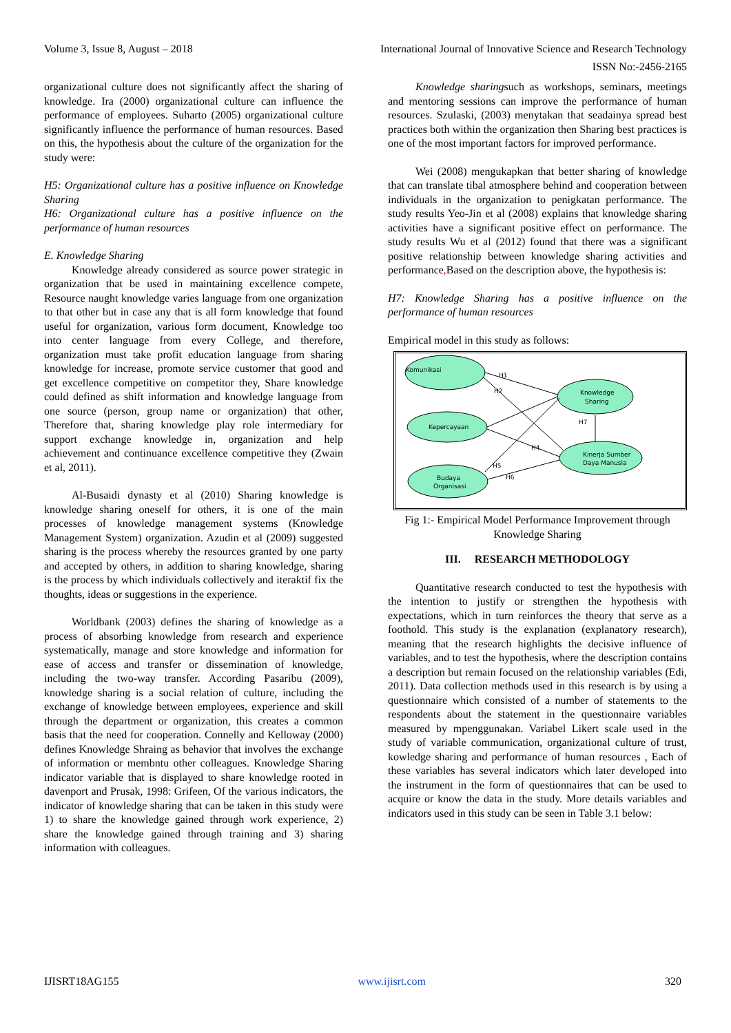Volume 3, Issue 8, August – 2018 International Journal of Innovative Science and Research Technology
ISSN No:-2456-2165
organizational culture does not significantly affect the sharing of knowledge. Ira (2000) organizational culture can influence the performance of employees. Suharto (2005) organizational culture significantly influence the performance of human resources. Based on this, the hypothesis about the culture of the organization for the study were:
H5: Organizational culture has a positive influence on Knowledge Sharing
H6: Organizational culture has a positive influence on the performance of human resources
E. Knowledge Sharing
Knowledge already considered as source power strategic in organization that be used in maintaining excellence compete, Resource naught knowledge varies language from one organization to that other but in case any that is all form knowledge that found useful for organization, various form document, Knowledge too into center language from every College, and therefore, organization must take profit education language from sharing knowledge for increase, promote service customer that good and get excellence competitive on competitor they, Share knowledge could defined as shift information and knowledge language from one source (person, group name or organization) that other, Therefore that, sharing knowledge play role intermediary for support exchange knowledge in, organization and help achievement and continuance excellence competitive they (Zwain et al, 2011).
Al-Busaidi dynasty et al (2010) Sharing knowledge is knowledge sharing oneself for others, it is one of the main processes of knowledge management systems (Knowledge Management System) organization. Azudin et al (2009) suggested sharing is the process whereby the resources granted by one party and accepted by others, in addition to sharing knowledge, sharing is the process by which individuals collectively and iteraktif fix the thoughts, ideas or suggestions in the experience.
Worldbank (2003) defines the sharing of knowledge as a process of absorbing knowledge from research and experience systematically, manage and store knowledge and information for ease of access and transfer or dissemination of knowledge, including the two-way transfer. According Pasaribu (2009), knowledge sharing is a social relation of culture, including the exchange of knowledge between employees, experience and skill through the department or organization, this creates a common basis that the need for cooperation. Connelly and Kelloway (2000) defines Knowledge Shraing as behavior that involves the exchange of information or membntu other colleagues. Knowledge Sharing indicator variable that is displayed to share knowledge rooted in davenport and Prusak, 1998: Grifeen, Of the various indicators, the indicator of knowledge sharing that can be taken in this study were 1) to share the knowledge gained through work experience, 2) share the knowledge gained through training and 3) sharing information with colleagues.
Knowledge sharingsuch as workshops, seminars, meetings and mentoring sessions can improve the performance of human resources. Szulaski, (2003) menytakan that seadainya spread best practices both within the organization then Sharing best practices is one of the most important factors for improved performance.
Wei (2008) mengukapkan that better sharing of knowledge that can translate tibal atmosphere behind and cooperation between individuals in the organization to penigkatan performance. The study results Yeo-Jin et al (2008) explains that knowledge sharing activities have a significant positive effect on performance. The study results Wu et al (2012) found that there was a significant positive relationship between knowledge sharing activities and performance, Based on the description above, the hypothesis is:
H7: Knowledge Sharing has a positive influence on the performance of human resources
Empirical model in this study as follows:
Komunikasi
Knowledge
Sharing
Kepercayaan
Kinerja Sumber
Daya Manusia
Budaya
Organisasi
H1
H2
H7
H4
H5
H6
Fig 1:- Empirical Model Performance Improvement through Knowledge Sharing
III. RESEARCH METHODOLOGY
Quantitative research conducted to test the hypothesis with the intention to justify or strengthen the hypothesis with expectations, which in turn reinforces the theory that serve as a foothold. This study is the explanation (explanatory research), meaning that the research highlights the decisive influence of variables, and to test the hypothesis, where the description contains a description but remain focused on the relationship variables (Edi, 2011). Data collection methods used in this research is by using a questionnaire which consisted of a number of statements to the respondents about the statement in the questionnaire variables measured by mpenggunakan. Variabel Likert scale used in the study of variable communication, organizational culture of trust, kowledge sharing and performance of human resources , Each of these variables has several indicators which later developed into the instrument in the form of questionnaires that can be used to acquire or know the data in the study. More details variables and indicators used in this study can be seen in Table 3.1 below:
IJISRT18AG155 www.ijisrt.com 320